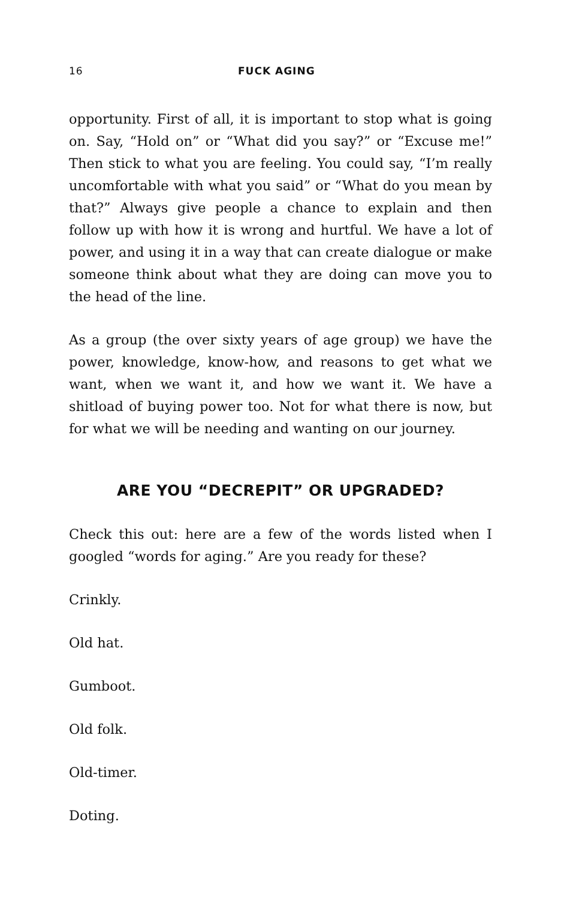16 FUCK AGING
opportunity. First of all, it is important to stop what is going on. Say, “Hold on” or “What did you say?” or “Excuse me!” Then stick to what you are feeling. You could say, “I’m really uncomfortable with what you said” or “What do you mean by that?” Always give people a chance to explain and then follow up with how it is wrong and hurtful. We have a lot of power, and using it in a way that can create dialogue or make someone think about what they are doing can move you to the head of the line.
As a group (the over sixty years of age group) we have the power, knowledge, know-how, and reasons to get what we want, when we want it, and how we want it. We have a shitload of buying power too. Not for what there is now, but for what we will be needing and wanting on our journey.
ARE YOU “DECREPIT” OR UPGRADED?
Check this out: here are a few of the words listed when I googled “words for aging.” Are you ready for these?
Crinkly.
Old hat.
Gumboot.
Old folk.
Old-timer.
Doting.